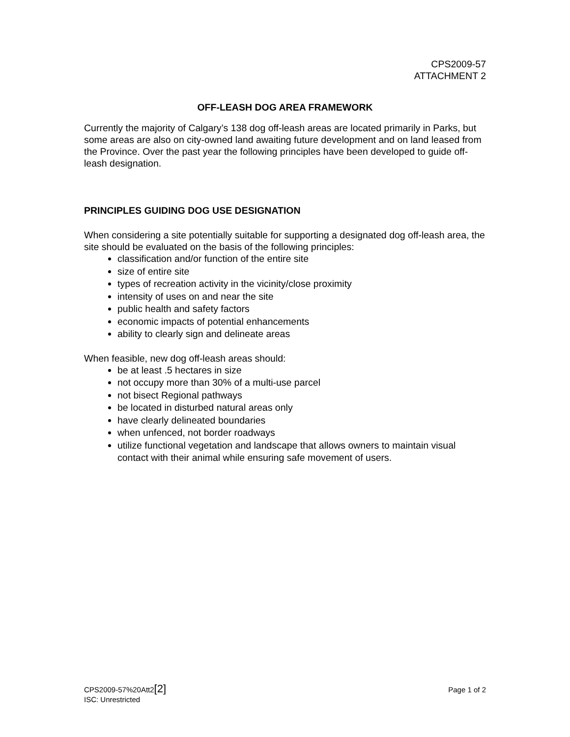CPS2009-57
ATTACHMENT 2
OFF-LEASH DOG AREA FRAMEWORK
Currently the majority of Calgary’s 138 dog off-leash areas are located primarily in Parks, but some areas are also on city-owned land awaiting future development and on land leased from the Province. Over the past year the following principles have been developed to guide off-leash designation.
PRINCIPLES GUIDING DOG USE DESIGNATION
When considering a site potentially suitable for supporting a designated dog off-leash area, the site should be evaluated on the basis of the following principles:
classification and/or function of the entire site
size of entire site
types of recreation activity in the vicinity/close proximity
intensity of uses on and near the site
public health and safety factors
economic impacts of potential enhancements
ability to clearly sign and delineate areas
When feasible, new dog off-leash areas should:
be at least .5 hectares in size
not occupy more than 30% of a multi-use parcel
not bisect Regional pathways
be located in disturbed natural areas only
have clearly delineated boundaries
when unfenced, not border roadways
utilize functional vegetation and landscape that allows owners to maintain visual contact with their animal while ensuring safe movement of users.
CPS2009-57%20Att2[2] Page 1 of 2
ISC: Unrestricted